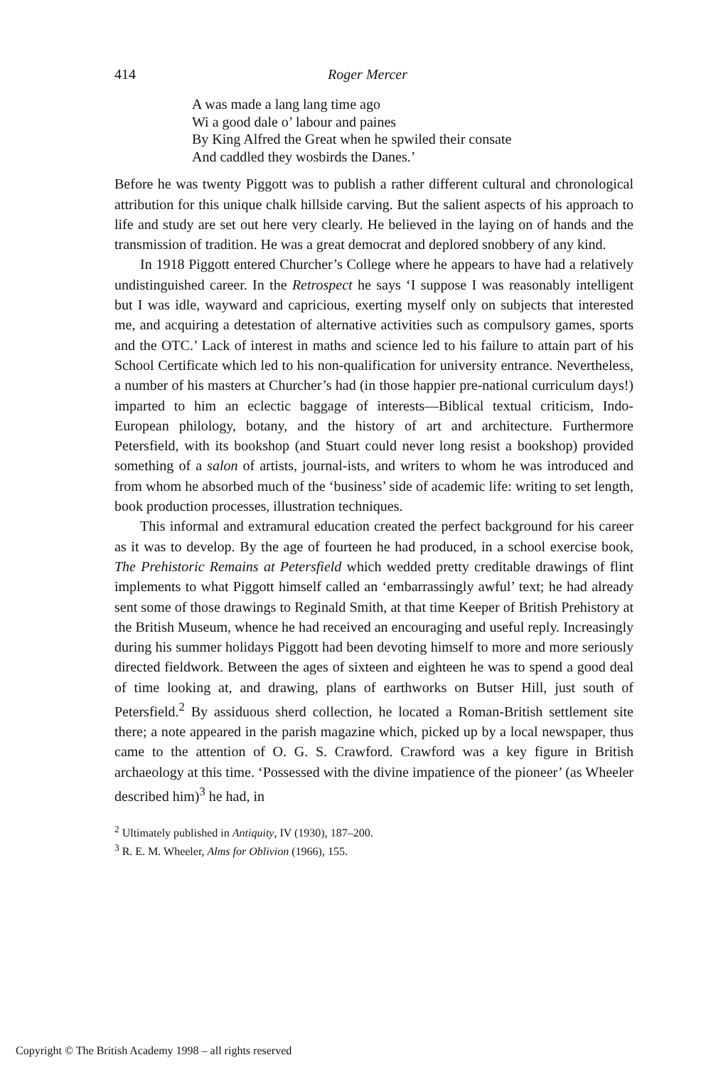414 Roger Mercer
A was made a lang lang time ago
Wi a good dale o’ labour and paines
By King Alfred the Great when he spwiled their consate
And caddled they wosbirds the Danes.’
Before he was twenty Piggott was to publish a rather different cultural and chronological attribution for this unique chalk hillside carving. But the salient aspects of his approach to life and study are set out here very clearly. He believed in the laying on of hands and the transmission of tradition. He was a great democrat and deplored snobbery of any kind.
In 1918 Piggott entered Churcher’s College where he appears to have had a relatively undistinguished career. In the Retrospect he says ‘I suppose I was reasonably intelligent but I was idle, wayward and capricious, exerting myself only on subjects that interested me, and acquiring a detestation of alternative activities such as compulsory games, sports and the OTC.’ Lack of interest in maths and science led to his failure to attain part of his School Certificate which led to his non-qualification for university entrance. Nevertheless, a number of his masters at Churcher’s had (in those happier pre-national curriculum days!) imparted to him an eclectic baggage of interests—Biblical textual criticism, Indo-European philology, botany, and the history of art and architecture. Furthermore Petersfield, with its bookshop (and Stuart could never long resist a bookshop) provided something of a salon of artists, journal-ists, and writers to whom he was introduced and from whom he absorbed much of the ‘business’ side of academic life: writing to set length, book production processes, illustration techniques.
This informal and extramural education created the perfect background for his career as it was to develop. By the age of fourteen he had produced, in a school exercise book, The Prehistoric Remains at Petersfield which wedded pretty creditable drawings of flint implements to what Piggott himself called an ‘embarrassingly awful’ text; he had already sent some of those drawings to Reginald Smith, at that time Keeper of British Prehistory at the British Museum, whence he had received an encouraging and useful reply. Increasingly during his summer holidays Piggott had been devoting himself to more and more seriously directed fieldwork. Between the ages of sixteen and eighteen he was to spend a good deal of time looking at, and drawing, plans of earthworks on Butser Hill, just south of Petersfield.<sup>2</sup> By assiduous sherd collection, he located a Roman-British settlement site there; a note appeared in the parish magazine which, picked up by a local newspaper, thus came to the attention of O. G. S. Crawford. Crawford was a key figure in British archaeology at this time. ‘Possessed with the divine impatience of the pioneer’ (as Wheeler described him)<sup>3</sup> he had, in
<sup>2</sup> Ultimately published in Antiquity, IV (1930), 187–200.
<sup>3</sup> R. E. M. Wheeler, Alms for Oblivion (1966), 155.
Copyright © The British Academy 1998 – all rights reserved